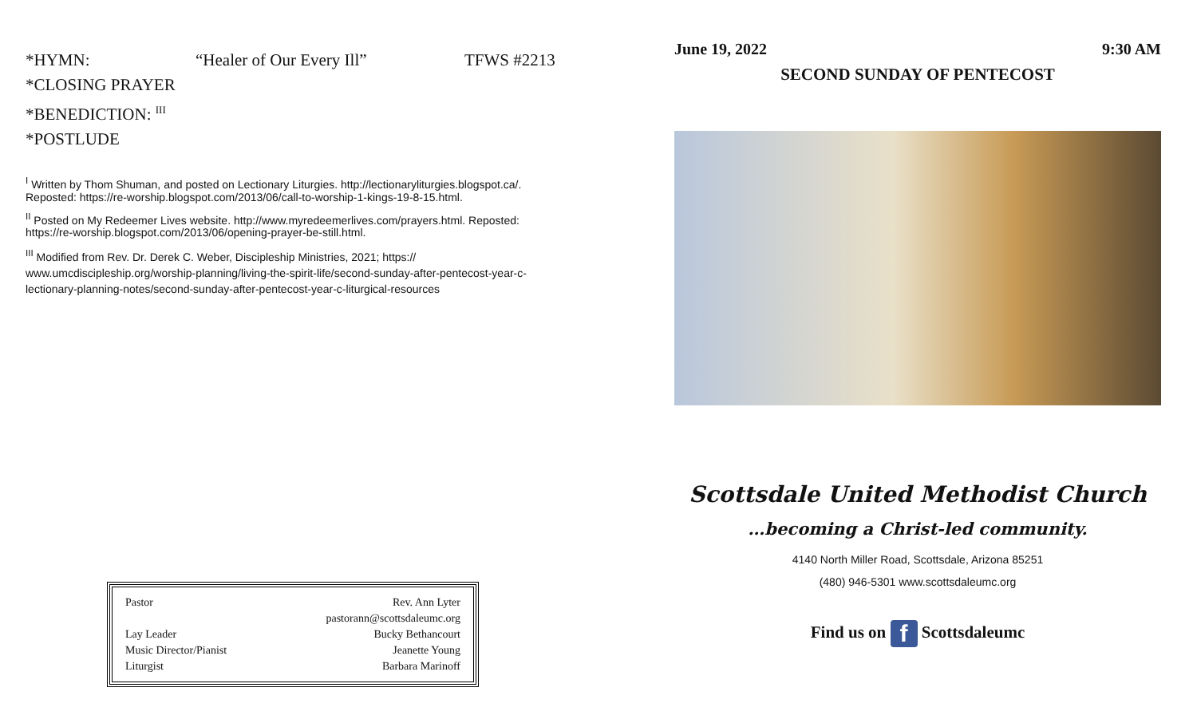*HYMN: “Healer of Our Every Ill” TFWS #2213
*CLOSING PRAYER
*BENEDICTION: <sup>III</sup>
*POSTLUDE
<sup>I</sup> Written by Thom Shuman, and posted on Lectionary Liturgies. http://lectionaryliturgies.blogspot.ca/. Reposted: https://re-worship.blogspot.com/2013/06/call-to-worship-1-kings-19-8-15.html.
<sup>II</sup> Posted on My Redeemer Lives website. http://www.myredeemerlives.com/prayers.html. Reposted: https://re-worship.blogspot.com/2013/06/opening-prayer-be-still.html.
<sup>III</sup> Modified from Rev. Dr. Derek C. Weber, Discipleship Ministries, 2021; https:// www.umcdiscipleship.org/worship-planning/living-the-spirit-life/second-sunday-after-pentecost-year-c-lectionary-planning-notes/second-sunday-after-pentecost-year-c-liturgical-resources
| Pastor | Rev. Ann Lyter |
| | pastorann@scottsdaleumc.org |
| Lay Leader | Bucky Bethancourt |
| Music Director/Pianist | Jeanette Young |
| Liturgist | Barbara Marinoff |
June 19, 2022 9:30 AM
SECOND SUNDAY OF PENTECOST
Scottsdale United Methodist Church
…becoming a Christ-led community.
4140 North Miller Road, Scottsdale, Arizona 85251
(480) 946-5301 www.scottsdaleumc.org
Find us on f Scottsdaleumc